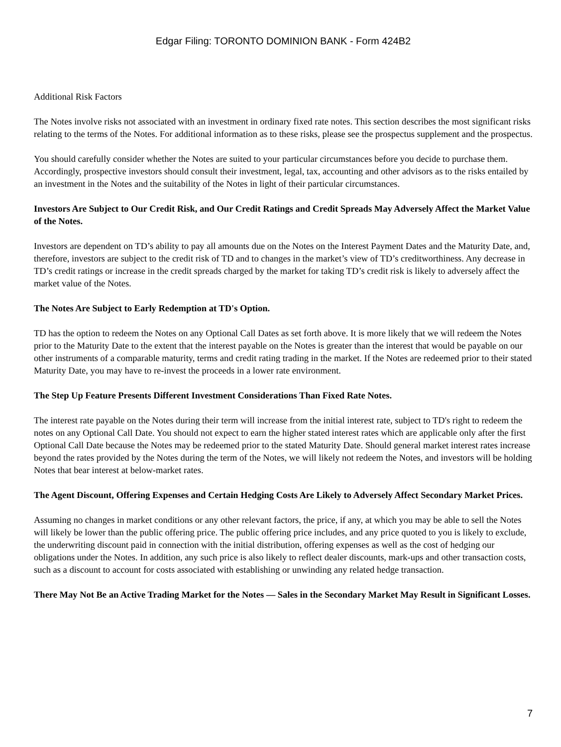Edgar Filing: TORONTO DOMINION BANK - Form 424B2
Additional Risk Factors
The Notes involve risks not associated with an investment in ordinary fixed rate notes. This section describes the most significant risks relating to the terms of the Notes. For additional information as to these risks, please see the prospectus supplement and the prospectus.
You should carefully consider whether the Notes are suited to your particular circumstances before you decide to purchase them. Accordingly, prospective investors should consult their investment, legal, tax, accounting and other advisors as to the risks entailed by an investment in the Notes and the suitability of the Notes in light of their particular circumstances.
Investors Are Subject to Our Credit Risk, and Our Credit Ratings and Credit Spreads May Adversely Affect the Market Value of the Notes.
Investors are dependent on TD’s ability to pay all amounts due on the Notes on the Interest Payment Dates and the Maturity Date, and, therefore, investors are subject to the credit risk of TD and to changes in the market’s view of TD’s creditworthiness. Any decrease in TD’s credit ratings or increase in the credit spreads charged by the market for taking TD’s credit risk is likely to adversely affect the market value of the Notes.
The Notes Are Subject to Early Redemption at TD's Option.
TD has the option to redeem the Notes on any Optional Call Dates as set forth above. It is more likely that we will redeem the Notes prior to the Maturity Date to the extent that the interest payable on the Notes is greater than the interest that would be payable on our other instruments of a comparable maturity, terms and credit rating trading in the market. If the Notes are redeemed prior to their stated Maturity Date, you may have to re-invest the proceeds in a lower rate environment.
The Step Up Feature Presents Different Investment Considerations Than Fixed Rate Notes.
The interest rate payable on the Notes during their term will increase from the initial interest rate, subject to TD's right to redeem the notes on any Optional Call Date. You should not expect to earn the higher stated interest rates which are applicable only after the first Optional Call Date because the Notes may be redeemed prior to the stated Maturity Date. Should general market interest rates increase beyond the rates provided by the Notes during the term of the Notes, we will likely not redeem the Notes, and investors will be holding Notes that bear interest at below-market rates.
The Agent Discount, Offering Expenses and Certain Hedging Costs Are Likely to Adversely Affect Secondary Market Prices.
Assuming no changes in market conditions or any other relevant factors, the price, if any, at which you may be able to sell the Notes will likely be lower than the public offering price. The public offering price includes, and any price quoted to you is likely to exclude, the underwriting discount paid in connection with the initial distribution, offering expenses as well as the cost of hedging our obligations under the Notes. In addition, any such price is also likely to reflect dealer discounts, mark-ups and other transaction costs, such as a discount to account for costs associated with establishing or unwinding any related hedge transaction.
There May Not Be an Active Trading Market for the Notes — Sales in the Secondary Market May Result in Significant Losses.
7